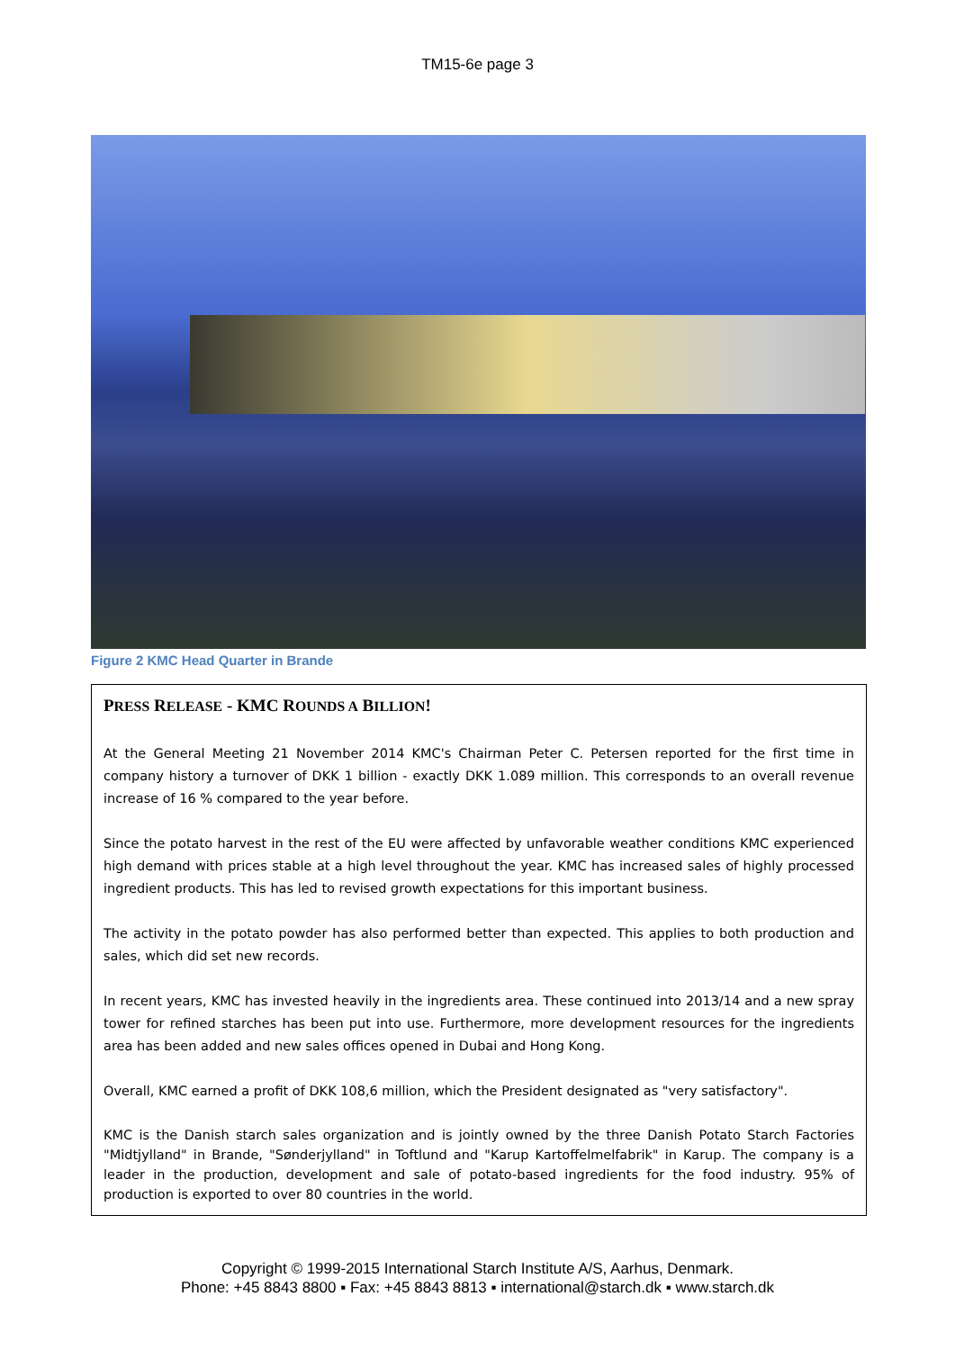TM15-6e page 3
Figure 2 KMC Head Quarter in Brande
PRESS RELEASE - KMC ROUNDS A BILLION!
At the General Meeting 21 November 2014 KMC's Chairman Peter C. Petersen reported for the first time in company history a turnover of DKK 1 billion - exactly DKK 1.089 million. This corresponds to an overall revenue increase of 16 % compared to the year before.
Since the potato harvest in the rest of the EU were affected by unfavorable weather conditions KMC experienced high demand with prices stable at a high level throughout the year. KMC has increased sales of highly processed ingredient products. This has led to revised growth expectations for this important business.
The activity in the potato powder has also performed better than expected. This applies to both production and sales, which did set new records.
In recent years, KMC has invested heavily in the ingredients area. These continued into 2013/14 and a new spray tower for refined starches has been put into use. Furthermore, more development resources for the ingredients area has been added and new sales offices opened in Dubai and Hong Kong.
Overall, KMC earned a profit of DKK 108,6 million, which the President designated as "very satisfactory".
KMC is the Danish starch sales organization and is jointly owned by the three Danish Potato Starch Factories "Midtjylland" in Brande, "Sønderjylland" in Toftlund and "Karup Kartoffelmelfabrik" in Karup. The company is a leader in the production, development and sale of potato-based ingredients for the food industry. 95% of production is exported to over 80 countries in the world.
Copyright © 1999-2015 International Starch Institute A/S, Aarhus, Denmark.
Phone: +45 8843 8800 ▪ Fax: +45 8843 8813 ▪ international@starch.dk ▪ www.starch.dk